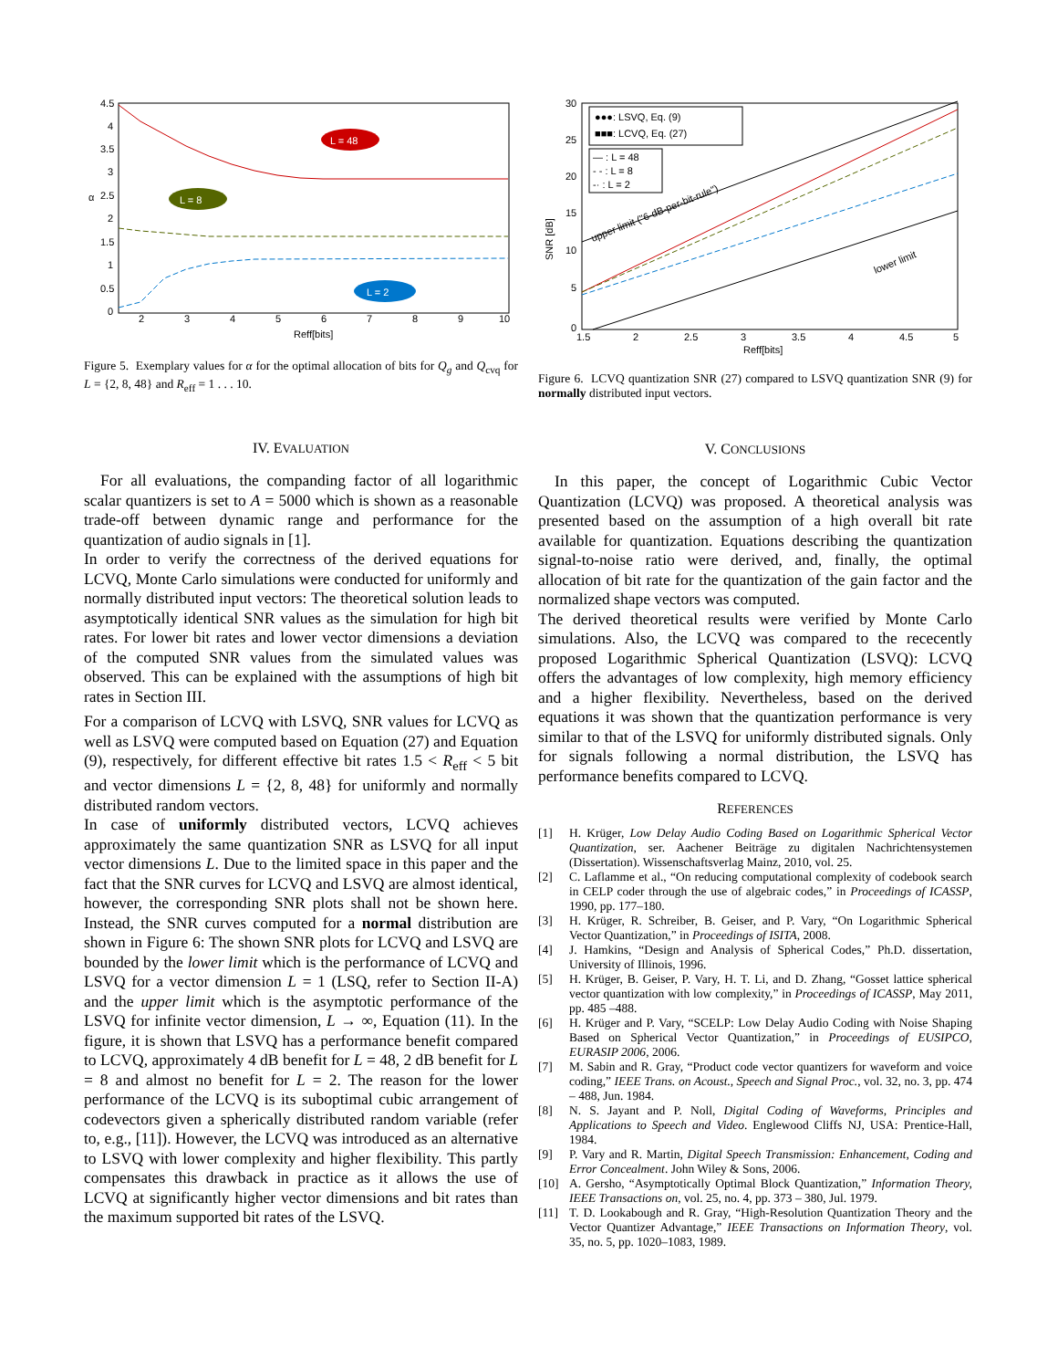4.5
4
3.5
3
2.5
2
1.5
1
0.5
0
2
3
4
5
6
7
8
9
10
Reff[bits]
α
L = 48
L = 8
L = 2
Figure 5. Exemplary values for α for the optimal allocation of bits for Q<sub>g</sub> and Q<sub>cvq</sub> for L = {2, 8, 48} and R<sub>eff</sub> = 1 . . . 10.
IV. EVALUATION
For all evaluations, the companding factor of all logarithmic scalar quantizers is set to A = 5000 which is shown as a reasonable trade-off between dynamic range and performance for the quantization of audio signals in [1].
In order to verify the correctness of the derived equations for LCVQ, Monte Carlo simulations were conducted for uniformly and normally distributed input vectors: The theoretical solution leads to asymptotically identical SNR values as the simulation for high bit rates. For lower bit rates and lower vector dimensions a deviation of the computed SNR values from the simulated values was observed. This can be explained with the assumptions of high bit rates in Section III.
For a comparison of LCVQ with LSVQ, SNR values for LCVQ as well as LSVQ were computed based on Equation (27) and Equation (9), respectively, for different effective bit rates 1.5 < R<sub>eff</sub> < 5 bit and vector dimensions L = {2, 8, 48} for uniformly and normally distributed random vectors.
In case of uniformly distributed vectors, LCVQ achieves approximately the same quantization SNR as LSVQ for all input vector dimensions L. Due to the limited space in this paper and the fact that the SNR curves for LCVQ and LSVQ are almost identical, however, the corresponding SNR plots shall not be shown here. Instead, the SNR curves computed for a normal distribution are shown in Figure 6: The shown SNR plots for LCVQ and LSVQ are bounded by the lower limit which is the performance of LCVQ and LSVQ for a vector dimension L = 1 (LSQ, refer to Section II-A) and the upper limit which is the asymptotic performance of the LSVQ for infinite vector dimension, L → ∞, Equation (11). In the figure, it is shown that LSVQ has a performance benefit compared to LCVQ, approximately 4 dB benefit for L = 48, 2 dB benefit for L = 8 and almost no benefit for L = 2. The reason for the lower performance of the LCVQ is its suboptimal cubic arrangement of codevectors given a spherically distributed random variable (refer to, e.g., [11]). However, the LCVQ was introduced as an alternative to LSVQ with lower complexity and higher flexibility. This partly compensates this drawback in practice as it allows the use of LCVQ at significantly higher vector dimensions and bit rates than the maximum supported bit rates of the LSVQ.
30
25
20
15
10
5
0
1.5
2
2.5
3
3.5
4
4.5
5
Reff[bits]
SNR [dB]
●●●: LSVQ, Eq. (9)
■■■: LCVQ, Eq. (27)
— : L = 48
- - : L = 8
-· : L = 2
upper limit ("6-dB-per-bit-rule")
lower limit
Figure 6. LCVQ quantization SNR (27) compared to LSVQ quantization SNR (9) for normally distributed input vectors.
V. CONCLUSIONS
In this paper, the concept of Logarithmic Cubic Vector Quantization (LCVQ) was proposed. A theoretical analysis was presented based on the assumption of a high overall bit rate available for quantization. Equations describing the quantization signal-to-noise ratio were derived, and, finally, the optimal allocation of bit rate for the quantization of the gain factor and the normalized shape vectors was computed.
The derived theoretical results were verified by Monte Carlo simulations. Also, the LCVQ was compared to the rececently proposed Logarithmic Spherical Quantization (LSVQ): LCVQ offers the advantages of low complexity, high memory efficiency and a higher flexibility. Nevertheless, based on the derived equations it was shown that the quantization performance is very similar to that of the LSVQ for uniformly distributed signals. Only for signals following a normal distribution, the LSVQ has performance benefits compared to LCVQ.
REFERENCES
[1] H. Krüger, Low Delay Audio Coding Based on Logarithmic Spherical Vector Quantization, ser. Aachener Beiträge zu digitalen Nachrichtensystemen (Dissertation). Wissenschaftsverlag Mainz, 2010, vol. 25.
[2] C. Laflamme et al., “On reducing computational complexity of codebook search in CELP coder through the use of algebraic codes,” in Proceedings of ICASSP, 1990, pp. 177–180.
[3] H. Krüger, R. Schreiber, B. Geiser, and P. Vary, “On Logarithmic Spherical Vector Quantization,” in Proceedings of ISITA, 2008.
[4] J. Hamkins, “Design and Analysis of Spherical Codes,” Ph.D. dissertation, University of Illinois, 1996.
[5] H. Krüger, B. Geiser, P. Vary, H. T. Li, and D. Zhang, “Gosset lattice spherical vector quantization with low complexity,” in Proceedings of ICASSP, May 2011, pp. 485 –488.
[6] H. Krüger and P. Vary, “SCELP: Low Delay Audio Coding with Noise Shaping Based on Spherical Vector Quantization,” in Proceedings of EUSIPCO, EURASIP 2006, 2006.
[7] M. Sabin and R. Gray, “Product code vector quantizers for waveform and voice coding,” IEEE Trans. on Acoust., Speech and Signal Proc., vol. 32, no. 3, pp. 474 – 488, Jun. 1984.
[8] N. S. Jayant and P. Noll, Digital Coding of Waveforms, Principles and Applications to Speech and Video. Englewood Cliffs NJ, USA: Prentice-Hall, 1984.
[9] P. Vary and R. Martin, Digital Speech Transmission: Enhancement, Coding and Error Concealment. John Wiley & Sons, 2006.
[10] A. Gersho, “Asymptotically Optimal Block Quantization,” Information Theory, IEEE Transactions on, vol. 25, no. 4, pp. 373 – 380, Jul. 1979.
[11] T. D. Lookabough and R. Gray, “High-Resolution Quantization Theory and the Vector Quantizer Advantage,” IEEE Transactions on Information Theory, vol. 35, no. 5, pp. 1020–1083, 1989.